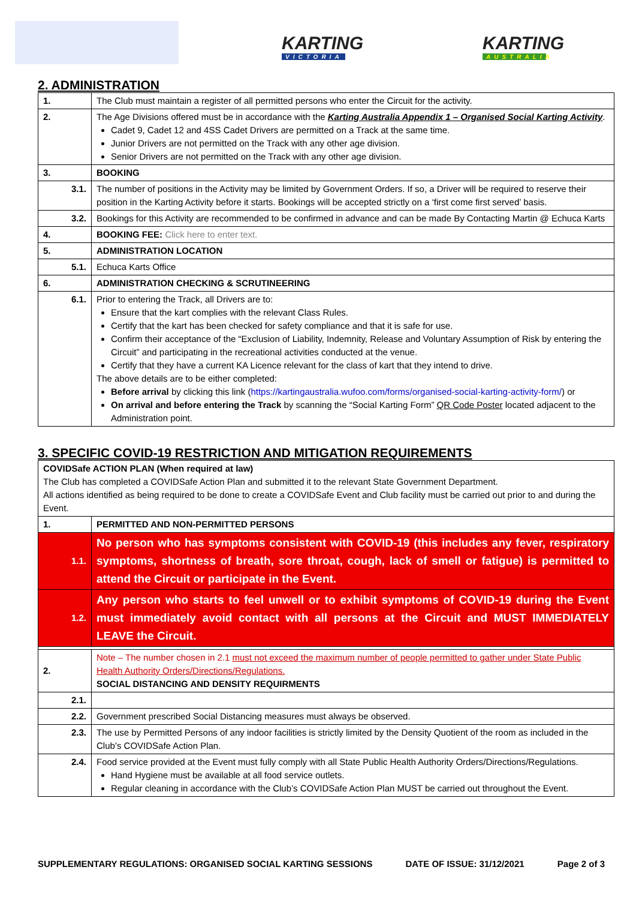KARTING
VICTORIA
KARTING
AUSTRALIA
2. ADMINISTRATION
| 1. | The Club must maintain a register of all permitted persons who enter the Circuit for the activity. |
| 2. | The Age Divisions offered must be in accordance with the Karting Australia Appendix 1 – Organised Social Karting Activity . Cadet 9, Cadet 12 and 4SS Cadet Drivers are permitted on a Track at the same time. Junior Drivers are not permitted on the Track with any other age division. Senior Drivers are not permitted on the Track with any other age division. |
| 3. | BOOKING |
| 3.1. | The number of positions in the Activity may be limited by Government Orders. If so, a Driver will be required to reserve their position in the Karting Activity before it starts. Bookings will be accepted strictly on a ‘first come first served’ basis. |
| 3.2. | Bookings for this Activity are recommended to be confirmed in advance and can be made By Contacting Martin @ Echuca Karts |
| 4. | BOOKING FEE: Click here to enter text. |
| 5. | ADMINISTRATION LOCATION |
| 5.1. | Echuca Karts Office |
| 6. | ADMINISTRATION CHECKING & SCRUTINEERING |
| 6.1. | Prior to entering the Track, all Drivers are to: Ensure that the kart complies with the relevant Class Rules. Certify that the kart has been checked for safety compliance and that it is safe for use. Confirm their acceptance of the “Exclusion of Liability, Indemnity, Release and Voluntary Assumption of Risk by entering the Circuit” and participating in the recreational activities conducted at the venue. Certify that they have a current KA Licence relevant for the class of kart that they intend to drive. The above details are to be either completed: Before arrival by clicking this link ( https://kartingaustralia.wufoo.com/forms/organised-social-karting-activity-form/ ) or On arrival and before entering the Track by scanning the “Social Karting Form” QR Code Poster located adjacent to the Administration point. |
3. SPECIFIC COVID-19 RESTRICTION AND MITIGATION REQUIREMENTS
| COVIDSafe ACTION PLAN (When required at law) The Club has completed a COVIDSafe Action Plan and submitted it to the relevant State Government Department. All actions identified as being required to be done to create a COVIDSafe Event and Club facility must be carried out prior to and during the Event. | |
| 1. | PERMITTED AND NON-PERMITTED PERSONS |
| 1.1. | No person who has symptoms consistent with COVID-19 (this includes any fever, respiratory symptoms, shortness of breath, sore throat, cough, lack of smell or fatigue) is permitted to attend the Circuit or participate in the Event. |
| 1.2. | Any person who starts to feel unwell or to exhibit symptoms of COVID-19 during the Event must immediately avoid contact with all persons at the Circuit and MUST IMMEDIATELY LEAVE the Circuit. |
| 2. | Note – The number chosen in 2.1 must not exceed the maximum number of people permitted to gather under State Public Health Authority Orders/Directions/Regulations. SOCIAL DISTANCING AND DENSITY REQUIRMENTS |
| 2.1. | |
| 2.2. | Government prescribed Social Distancing measures must always be observed. |
| 2.3. | The use by Permitted Persons of any indoor facilities is strictly limited by the Density Quotient of the room as included in the Club’s COVIDSafe Action Plan. |
| 2.4. | Food service provided at the Event must fully comply with all State Public Health Authority Orders/Directions/Regulations. Hand Hygiene must be available at all food service outlets. Regular cleaning in accordance with the Club’s COVIDSafe Action Plan MUST be carried out throughout the Event. |
SUPPLEMENTARY REGULATIONS: ORGANISED SOCIAL KARTING SESSIONS DATE OF ISSUE: 31/12/2021 Page 2 of 3